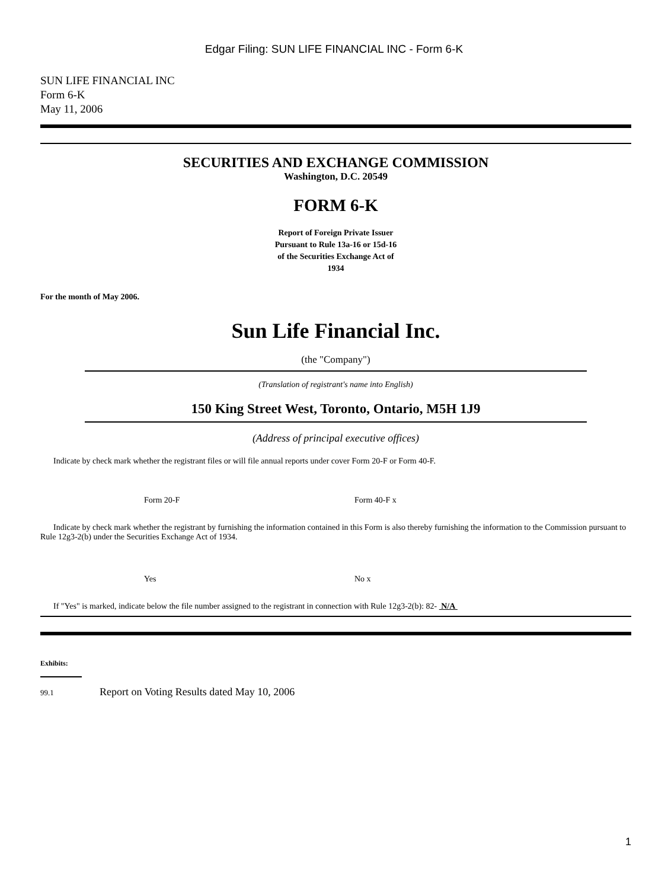Edgar Filing: SUN LIFE FINANCIAL INC - Form 6-K
SUN LIFE FINANCIAL INC
Form 6-K
May 11, 2006
SECURITIES AND EXCHANGE COMMISSION
Washington, D.C. 20549
FORM 6-K
Report of Foreign Private Issuer
Pursuant to Rule 13a-16 or 15d-16
of the Securities Exchange Act of
1934
For the month of May 2006.
Sun Life Financial Inc.
(the "Company")
(Translation of registrant's name into English)
150 King Street West, Toronto, Ontario, M5H 1J9
(Address of principal executive offices)
Indicate by check mark whether the registrant files or will file annual reports under cover Form 20-F or Form 40-F.
Form 20-F Form 40-F x
Indicate by check mark whether the registrant by furnishing the information contained in this Form is also thereby furnishing the information to the Commission pursuant to Rule 12g3-2(b) under the Securities Exchange Act of 1934.
Yes No x
If "Yes" is marked, indicate below the file number assigned to the registrant in connection with Rule 12g3-2(b): 82- N/A
Exhibits:
99.1 Report on Voting Results dated May 10, 2006
1